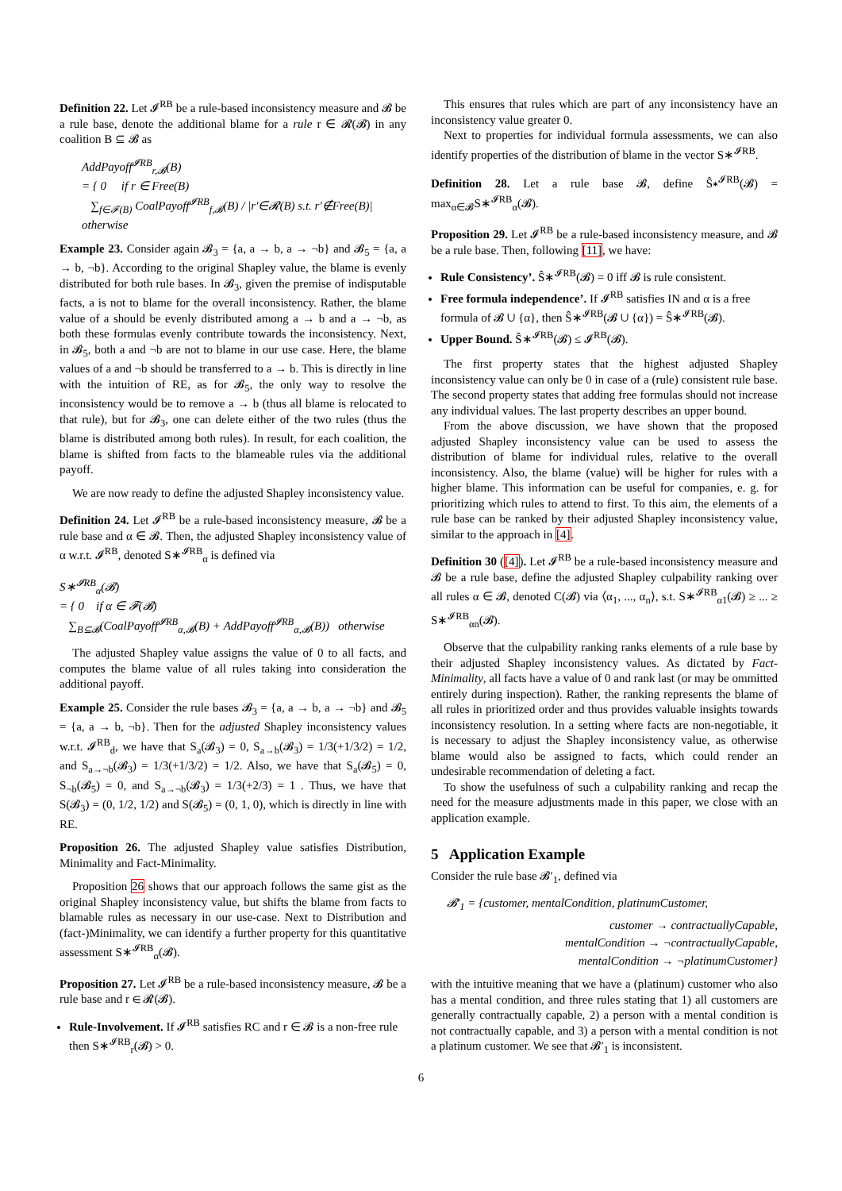Definition 22. Let 𝓘<sup>RB</sup> be a rule-based inconsistency measure and 𝓑 be a rule base, denote the additional blame for a rule r ∈ 𝓡(𝓑) in any coalition B ⊆ 𝓑 as
AddPayoff<sup>𝓘RB</sup><sub>r,𝓑</sub>(B)
= { 0 if r ∈ Free(B)
∑<sub>f∈𝓕(B)</sub> CoalPayoff<sup>𝓘RB</sup><sub>f,𝓑</sub>(B) / |r′∈𝓡(B) s.t. r′∉Free(B)| otherwise
Example 23. Consider again 𝓑<sub>3</sub> = {a, a → b, a → ¬b} and 𝓑<sub>5</sub> = {a, a → b, ¬b}. According to the original Shapley value, the blame is evenly distributed for both rule bases. In 𝓑<sub>3</sub>, given the premise of indisputable facts, a is not to blame for the overall inconsistency. Rather, the blame value of a should be evenly distributed among a → b and a → ¬b, as both these formulas evenly contribute towards the inconsistency. Next, in 𝓑<sub>5</sub>, both a and ¬b are not to blame in our use case. Here, the blame values of a and ¬b should be transferred to a → b. This is directly in line with the intuition of RE, as for 𝓑<sub>5</sub>, the only way to resolve the inconsistency would be to remove a → b (thus all blame is relocated to that rule), but for 𝓑<sub>3</sub>, one can delete either of the two rules (thus the blame is distributed among both rules). In result, for each coalition, the blame is shifted from facts to the blameable rules via the additional payoff.
We are now ready to define the adjusted Shapley inconsistency value.
Definition 24. Let 𝓘<sup>RB</sup> be a rule-based inconsistency measure, 𝓑 be a rule base and α ∈ 𝓑. Then, the adjusted Shapley inconsistency value of α w.r.t. 𝓘<sup>RB</sup>, denoted S∗<sup>𝓘RB</sup><sub>α</sub> is defined via
S∗<sup>𝓘RB</sup><sub>α</sub>(𝓑)
= { 0 if α ∈ 𝓕(𝓑)
∑<sub>B⊆𝓑</sub>(CoalPayoff<sup>𝓘RB</sup><sub>α,𝓑</sub>(B) + AddPayoff<sup>𝓘RB</sup><sub>α,𝓑</sub>(B)) otherwise
The adjusted Shapley value assigns the value of 0 to all facts, and computes the blame value of all rules taking into consideration the additional payoff.
Example 25. Consider the rule bases 𝓑<sub>3</sub> = {a, a → b, a → ¬b} and 𝓑<sub>5</sub> = {a, a → b, ¬b}. Then for the adjusted Shapley inconsistency values w.r.t. 𝓘<sup>RB</sup><sub>d</sub>, we have that S<sub>a</sub>(𝓑<sub>3</sub>) = 0, S<sub>a→b</sub>(𝓑<sub>3</sub>) = 1/3(+1/3/2) = 1/2, and S<sub>a→¬b</sub>(𝓑<sub>3</sub>) = 1/3(+1/3/2) = 1/2. Also, we have that S<sub>a</sub>(𝓑<sub>5</sub>) = 0, S<sub>¬b</sub>(𝓑<sub>5</sub>) = 0, and S<sub>a→¬b</sub>(𝓑<sub>3</sub>) = 1/3(+2/3) = 1 . Thus, we have that S(𝓑<sub>3</sub>) = (0, 1/2, 1/2) and S(𝓑<sub>5</sub>) = (0, 1, 0), which is directly in line with RE.
Proposition 26. The adjusted Shapley value satisfies Distribution, Minimality and Fact-Minimality.
Proposition 26 shows that our approach follows the same gist as the original Shapley inconsistency value, but shifts the blame from facts to blamable rules as necessary in our use-case. Next to Distribution and (fact-)Minimality, we can identify a further property for this quantitative assessment S∗<sup>𝓘RB</sup><sub>α</sub>(𝓑).
Proposition 27. Let 𝓘<sup>RB</sup> be a rule-based inconsistency measure, 𝓑 be a rule base and r ∈ 𝓡(𝓑).
Rule-Involvement. If 𝓘<sup>RB</sup> satisfies RC and r ∈ 𝓑 is a non-free rule then S∗<sup>𝓘RB</sup><sub>r</sub>(𝓑) > 0.
This ensures that rules which are part of any inconsistency have an inconsistency value greater 0.
Next to properties for individual formula assessments, we can also identify properties of the distribution of blame in the vector S∗<sup>𝓘RB</sup>.
Definition 28. Let a rule base 𝓑, define Ŝ∗<sup>𝓘RB</sup>(𝓑) = max<sub>α∈𝓑</sub>S∗<sup>𝓘RB</sup><sub>α</sub>(𝓑).
Proposition 29. Let 𝓘<sup>RB</sup> be a rule-based inconsistency measure, and 𝓑 be a rule base. Then, following [11], we have:
Rule Consistency’. Ŝ∗<sup>𝓘RB</sup>(𝓑) = 0 iff 𝓑 is rule consistent.
Free formula independence’. If 𝓘<sup>RB</sup> satisfies IN and α is a free formula of 𝓑 ∪ {α}, then Ŝ∗<sup>𝓘RB</sup>(𝓑 ∪ {α}) = Ŝ∗<sup>𝓘RB</sup>(𝓑).
Upper Bound. Ŝ∗<sup>𝓘RB</sup>(𝓑) ≤ 𝓘<sup>RB</sup>(𝓑).
The first property states that the highest adjusted Shapley inconsistency value can only be 0 in case of a (rule) consistent rule base. The second property states that adding free formulas should not increase any individual values. The last property describes an upper bound.
From the above discussion, we have shown that the proposed adjusted Shapley inconsistency value can be used to assess the distribution of blame for individual rules, relative to the overall inconsistency. Also, the blame (value) will be higher for rules with a higher blame. This information can be useful for companies, e. g. for prioritizing which rules to attend to first. To this aim, the elements of a rule base can be ranked by their adjusted Shapley inconsistency value, similar to the approach in [4].
Definition 30 ([4]). Let 𝓘<sup>RB</sup> be a rule-based inconsistency measure and 𝓑 be a rule base, define the adjusted Shapley culpability ranking over all rules α ∈ 𝓑, denoted C(𝓑) via ⟨α<sub>1</sub>, ..., α<sub>n</sub>⟩, s.t. S∗<sup>𝓘RB</sup><sub>α1</sub>(𝓑) ≥ ... ≥ S∗<sup>𝓘RB</sup><sub>αn</sub>(𝓑).
Observe that the culpability ranking ranks elements of a rule base by their adjusted Shapley inconsistency values. As dictated by Fact-Minimality, all facts have a value of 0 and rank last (or may be ommitted entirely during inspection). Rather, the ranking represents the blame of all rules in prioritized order and thus provides valuable insights towards inconsistency resolution. In a setting where facts are non-negotiable, it is necessary to adjust the Shapley inconsistency value, as otherwise blame would also be assigned to facts, which could render an undesirable recommendation of deleting a fact.
To show the usefulness of such a culpability ranking and recap the need for the measure adjustments made in this paper, we close with an application example.
5 Application Example
Consider the rule base 𝓑′<sub>1</sub>, defined via
𝓑′<sub>1</sub> = {customer, mentalCondition, platinumCustomer,
customer → contractuallyCapable,
mentalCondition → ¬contractuallyCapable,
mentalCondition → ¬platinumCustomer}
with the intuitive meaning that we have a (platinum) customer who also has a mental condition, and three rules stating that 1) all customers are generally contractually capable, 2) a person with a mental condition is not contractually capable, and 3) a person with a mental condition is not a platinum customer. We see that 𝓑′<sub>1</sub> is inconsistent.
6